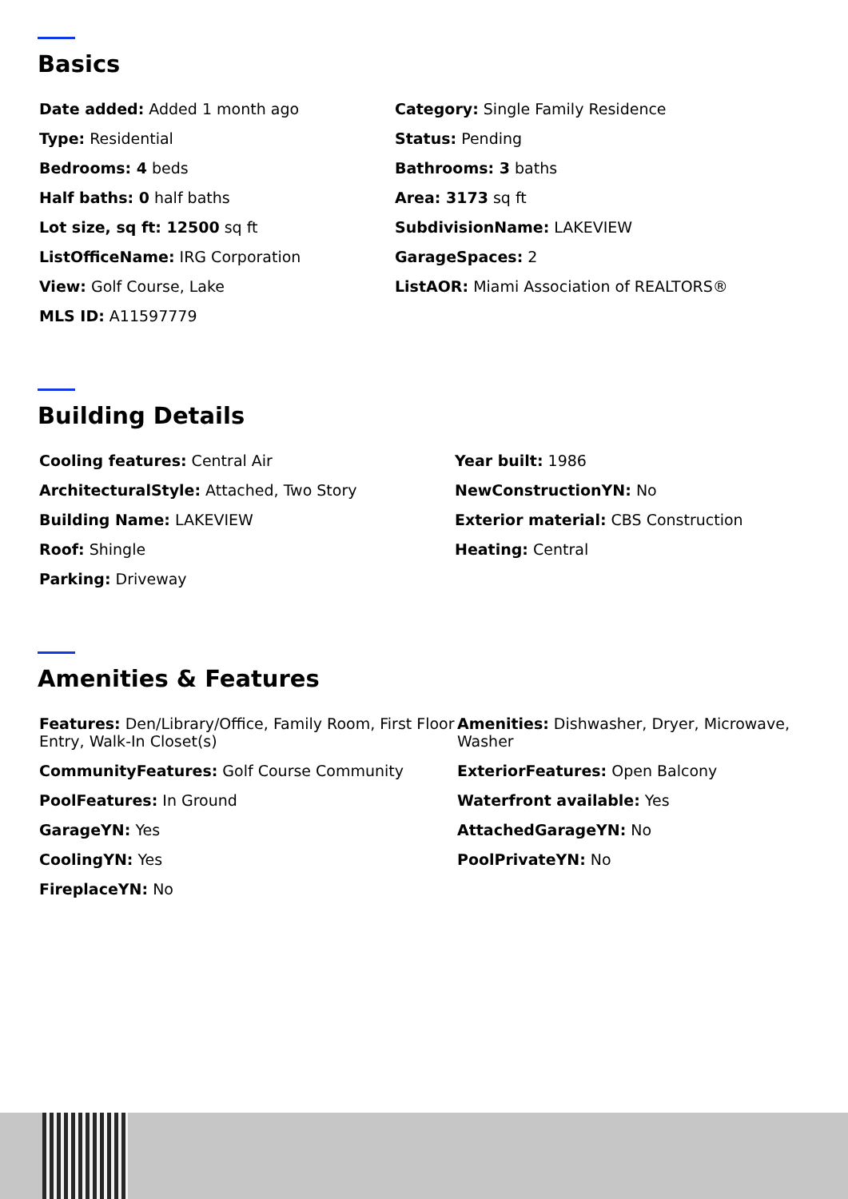Basics
Date added: Added 1 month ago
Category: Single Family Residence
Type: Residential
Status: Pending
Bedrooms: 4 beds
Bathrooms: 3 baths
Half baths: 0 half baths
Area: 3173 sq ft
Lot size, sq ft: 12500 sq ft
SubdivisionName: LAKEVIEW
ListOfficeName: IRG Corporation
GarageSpaces: 2
View: Golf Course, Lake
ListAOR: Miami Association of REALTORS®
MLS ID: A11597779
Building Details
Cooling features: Central Air
Year built: 1986
ArchitecturalStyle: Attached, Two Story
NewConstructionYN: No
Building Name: LAKEVIEW
Exterior material: CBS Construction
Roof: Shingle
Heating: Central
Parking: Driveway
Amenities & Features
Features: Den/Library/Office, Family Room, First Floor Entry, Walk-In Closet(s)
Amenities: Dishwasher, Dryer, Microwave, Washer
CommunityFeatures: Golf Course Community
ExteriorFeatures: Open Balcony
PoolFeatures: In Ground
Waterfront available: Yes
GarageYN: Yes
AttachedGarageYN: No
CoolingYN: Yes
PoolPrivateYN: No
FireplaceYN: No